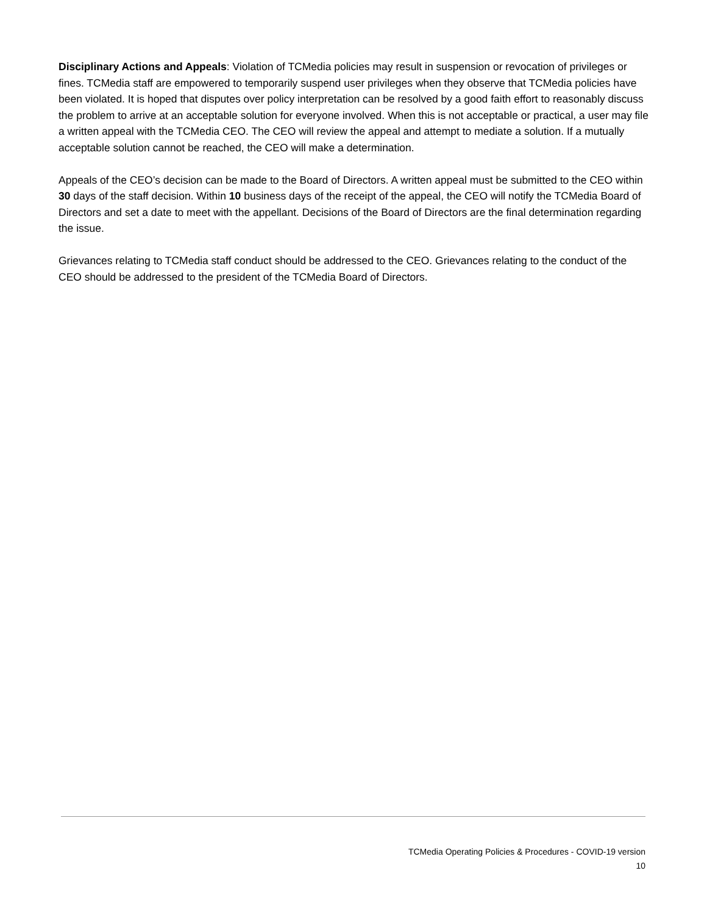Disciplinary Actions and Appeals: Violation of TCMedia policies may result in suspension or revocation of privileges or fines. TCMedia staff are empowered to temporarily suspend user privileges when they observe that TCMedia policies have been violated. It is hoped that disputes over policy interpretation can be resolved by a good faith effort to reasonably discuss the problem to arrive at an acceptable solution for everyone involved. When this is not acceptable or practical, a user may file a written appeal with the TCMedia CEO. The CEO will review the appeal and attempt to mediate a solution. If a mutually acceptable solution cannot be reached, the CEO will make a determination.
Appeals of the CEO’s decision can be made to the Board of Directors. A written appeal must be submitted to the CEO within 30 days of the staff decision. Within 10 business days of the receipt of the appeal, the CEO will notify the TCMedia Board of Directors and set a date to meet with the appellant. Decisions of the Board of Directors are the final determination regarding the issue.
Grievances relating to TCMedia staff conduct should be addressed to the CEO. Grievances relating to the conduct of the CEO should be addressed to the president of the TCMedia Board of Directors.
TCMedia Operating Policies & Procedures - COVID-19 version
10